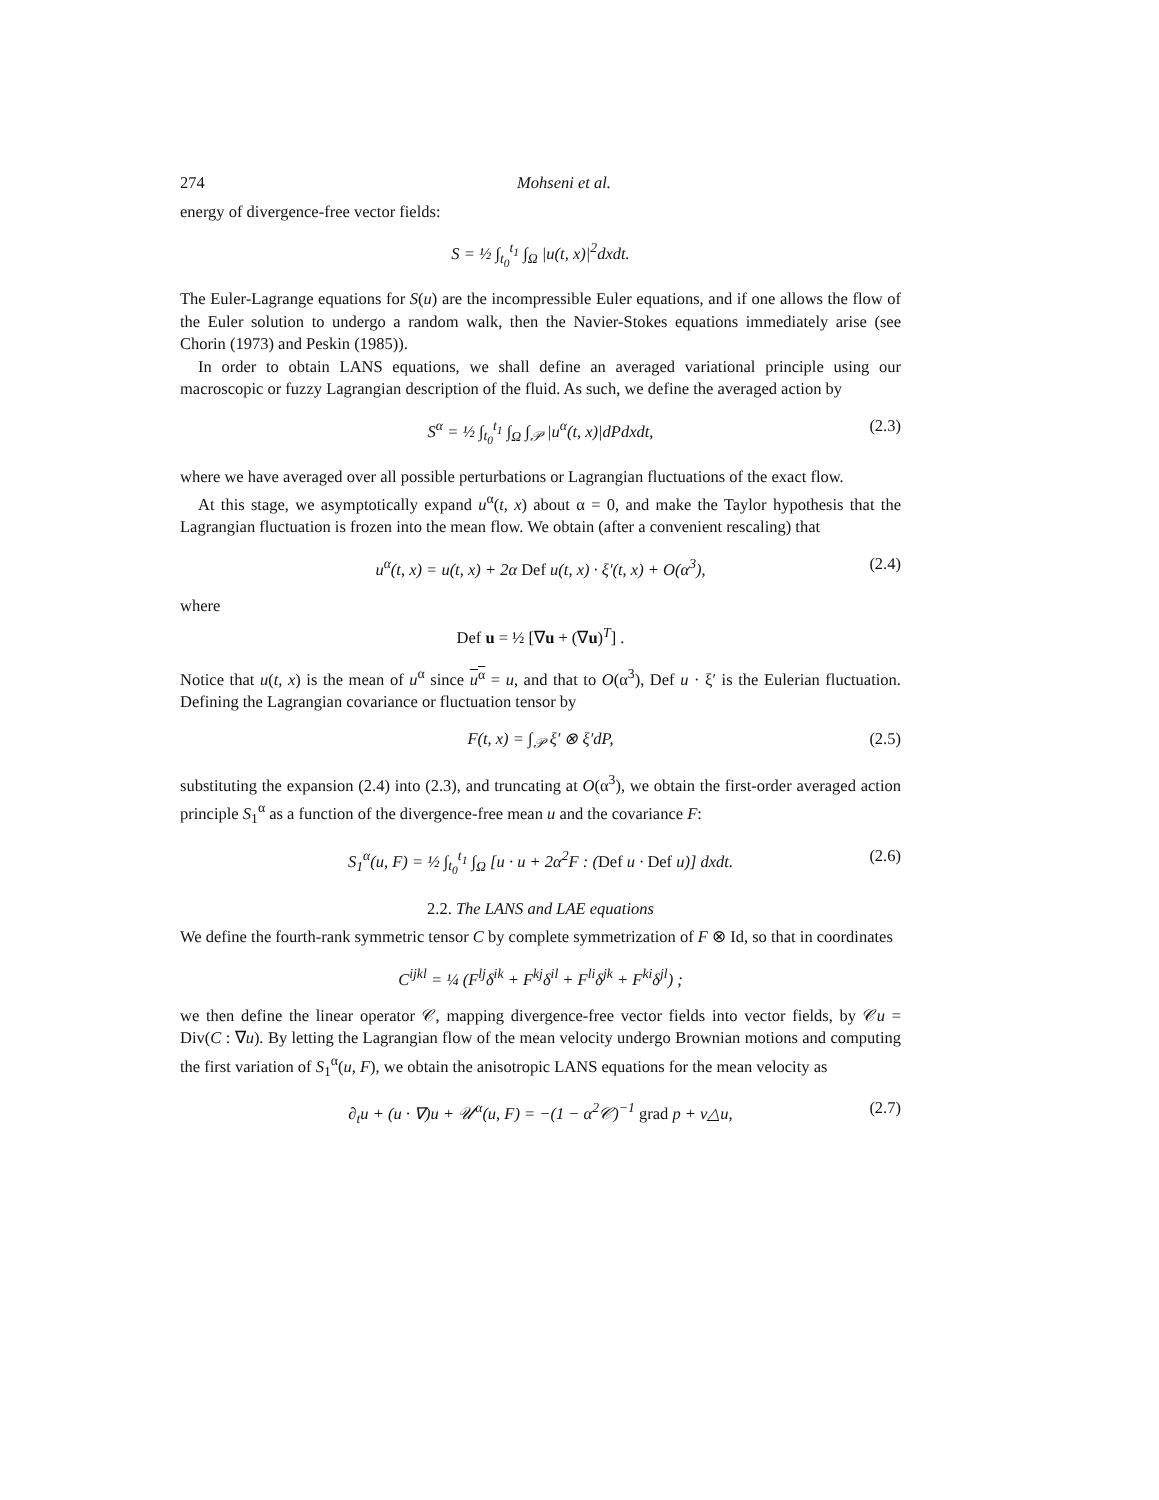274 Mohseni et al.
energy of divergence-free vector fields:
S = ½ ∫<sub>t<sub>0</sub></sub><sup>t<sub>1</sub></sup> ∫<sub>Ω</sub> |u(t, x)|<sup>2</sup>dxdt.
The Euler-Lagrange equations for S(u) are the incompressible Euler equations, and if one allows the flow of the Euler solution to undergo a random walk, then the Navier-Stokes equations immediately arise (see Chorin (1973) and Peskin (1985)).
In order to obtain LANS equations, we shall define an averaged variational principle using our macroscopic or fuzzy Lagrangian description of the fluid. As such, we define the averaged action by
S<sup>α</sup> = ½ ∫<sub>t<sub>0</sub></sub><sup>t<sub>1</sub></sup> ∫<sub>Ω</sub> ∫<sub>𝒫</sub> |u<sup>α</sup>(t, x)|dPdxdt, (2.3)
where we have averaged over all possible perturbations or Lagrangian fluctuations of the exact flow.
At this stage, we asymptotically expand u<sup>α</sup>(t, x) about α = 0, and make the Taylor hypothesis that the Lagrangian fluctuation is frozen into the mean flow. We obtain (after a convenient rescaling) that
u<sup>α</sup>(t, x) = u(t, x) + 2α Def u(t, x) · ξ′(t, x) + O(α<sup>3</sup>), (2.4)
where
Def u = ½ [∇u + (∇u)<sup>T</sup>] .
Notice that u(t, x) is the mean of u<sup>α</sup> since u<sup>α</sup> = u, and that to O(α<sup>3</sup>), Def u · ξ′ is the Eulerian fluctuation. Defining the Lagrangian covariance or fluctuation tensor by
F(t, x) = ∫<sub>𝒫</sub> ξ′ ⊗ ξ′dP, (2.5)
substituting the expansion (2.4) into (2.3), and truncating at O(α<sup>3</sup>), we obtain the first-order averaged action principle S<sub>1</sub><sup>α</sup> as a function of the divergence-free mean u and the covariance F:
S<sub>1</sub><sup>α</sup>(u, F) = ½ ∫<sub>t<sub>0</sub></sub><sup>t<sub>1</sub></sup> ∫<sub>Ω</sub> [u · u + 2α<sup>2</sup>F : (Def u · Def u)] dxdt. (2.6)
2.2. The LANS and LAE equations
We define the fourth-rank symmetric tensor C by complete symmetrization of F ⊗ Id, so that in coordinates
C<sup>ijkl</sup> = ¼ (F<sup>lj</sup>δ<sup>ik</sup> + F<sup>kj</sup>δ<sup>il</sup> + F<sup>li</sup>δ<sup>jk</sup> + F<sup>ki</sup>δ<sup>jl</sup>) ;
we then define the linear operator 𝒞, mapping divergence-free vector fields into vector fields, by 𝒞u = Div(C : ∇u). By letting the Lagrangian flow of the mean velocity undergo Brownian motions and computing the first variation of S<sub>1</sub><sup>α</sup>(u, F), we obtain the anisotropic LANS equations for the mean velocity as
∂<sub>t</sub>u + (u · ∇)u + 𝒰<sup>α</sup>(u, F) = −(1 − α<sup>2</sup>𝒞)<sup>−1</sup> grad p + ν△u, (2.7)